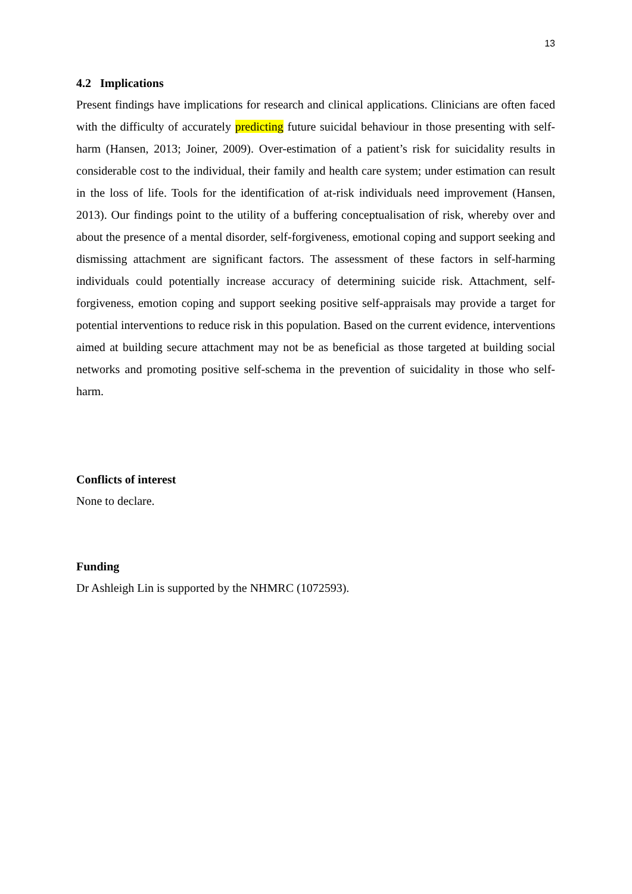13
4.2 Implications
Present findings have implications for research and clinical applications. Clinicians are often faced with the difficulty of accurately predicting future suicidal behaviour in those presenting with self-harm (Hansen, 2013; Joiner, 2009). Over-estimation of a patient’s risk for suicidality results in considerable cost to the individual, their family and health care system; under estimation can result in the loss of life. Tools for the identification of at-risk individuals need improvement (Hansen, 2013). Our findings point to the utility of a buffering conceptualisation of risk, whereby over and about the presence of a mental disorder, self-forgiveness, emotional coping and support seeking and dismissing attachment are significant factors. The assessment of these factors in self-harming individuals could potentially increase accuracy of determining suicide risk. Attachment, self-forgiveness, emotion coping and support seeking positive self-appraisals may provide a target for potential interventions to reduce risk in this population. Based on the current evidence, interventions aimed at building secure attachment may not be as beneficial as those targeted at building social networks and promoting positive self-schema in the prevention of suicidality in those who self-harm.
Conflicts of interest
None to declare.
Funding
Dr Ashleigh Lin is supported by the NHMRC (1072593).